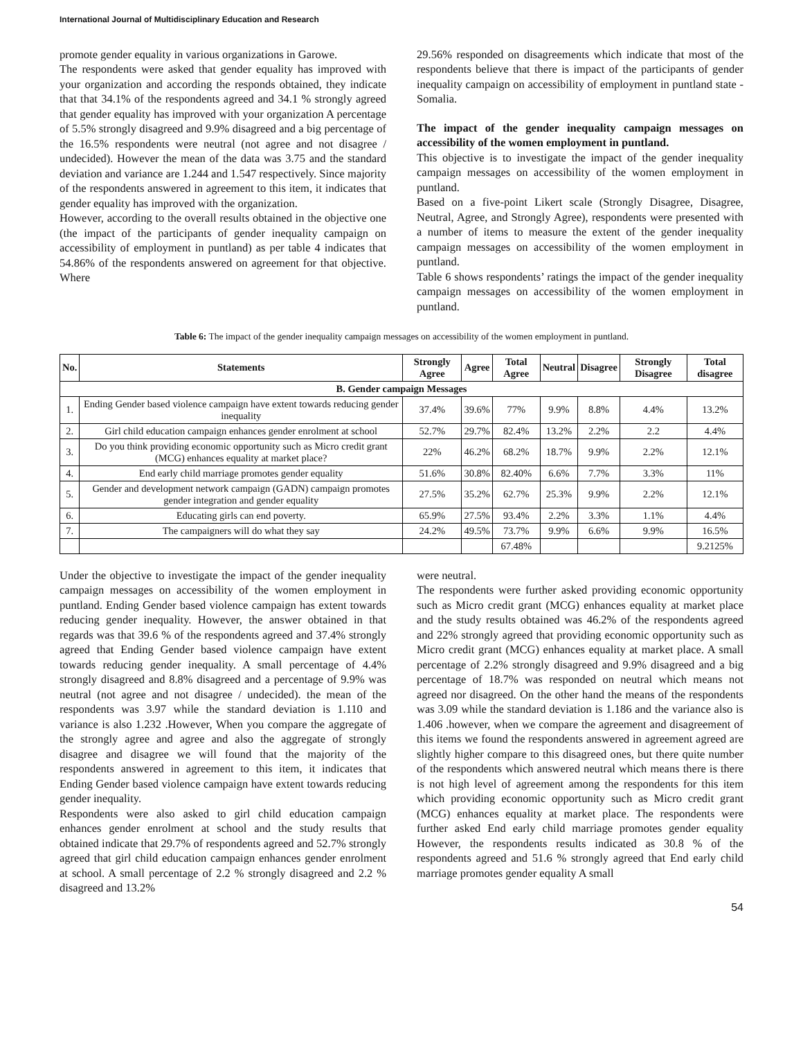International Journal of Multidisciplinary Education and Research
promote gender equality in various organizations in Garowe.
The respondents were asked that gender equality has improved with your organization and according the responds obtained, they indicate that that 34.1% of the respondents agreed and 34.1 % strongly agreed that gender equality has improved with your organization A percentage of 5.5% strongly disagreed and 9.9% disagreed and a big percentage of the 16.5% respondents were neutral (not agree and not disagree / undecided). However the mean of the data was 3.75 and the standard deviation and variance are 1.244 and 1.547 respectively. Since majority of the respondents answered in agreement to this item, it indicates that gender equality has improved with the organization.
However, according to the overall results obtained in the objective one (the impact of the participants of gender inequality campaign on accessibility of employment in puntland) as per table 4 indicates that 54.86% of the respondents answered on agreement for that objective. Where
29.56% responded on disagreements which indicate that most of the respondents believe that there is impact of the participants of gender inequality campaign on accessibility of employment in puntland state - Somalia.
The impact of the gender inequality campaign messages on accessibility of the women employment in puntland.
This objective is to investigate the impact of the gender inequality campaign messages on accessibility of the women employment in puntland.
Based on a five-point Likert scale (Strongly Disagree, Disagree, Neutral, Agree, and Strongly Agree), respondents were presented with a number of items to measure the extent of the gender inequality campaign messages on accessibility of the women employment in puntland.
Table 6 shows respondents’ ratings the impact of the gender inequality campaign messages on accessibility of the women employment in puntland.
Table 6: The impact of the gender inequality campaign messages on accessibility of the women employment in puntland.
| No. | Statements | Strongly Agree | Agree | Total Agree | Neutral | Disagree | Strongly Disagree | Total disagree |
| --- | --- | --- | --- | --- | --- | --- | --- | --- |
| B. Gender campaign Messages | | | | | | | | |
| 1. | Ending Gender based violence campaign have extent towards reducing gender inequality | 37.4% | 39.6% | 77% | 9.9% | 8.8% | 4.4% | 13.2% |
| 2. | Girl child education campaign enhances gender enrolment at school | 52.7% | 29.7% | 82.4% | 13.2% | 2.2% | 2.2 | 4.4% |
| 3. | Do you think providing economic opportunity such as Micro credit grant (MCG) enhances equality at market place? | 22% | 46.2% | 68.2% | 18.7% | 9.9% | 2.2% | 12.1% |
| 4. | End early child marriage promotes gender equality | 51.6% | 30.8% | 82.40% | 6.6% | 7.7% | 3.3% | 11% |
| 5. | Gender and development network campaign (GADN) campaign promotes gender integration and gender equality | 27.5% | 35.2% | 62.7% | 25.3% | 9.9% | 2.2% | 12.1% |
| 6. | Educating girls can end poverty. | 65.9% | 27.5% | 93.4% | 2.2% | 3.3% | 1.1% | 4.4% |
| 7. | The campaigners will do what they say | 24.2% | 49.5% | 73.7% | 9.9% | 6.6% | 9.9% | 16.5% |
| | | | | 67.48% | | | | 9.2125% |
Under the objective to investigate the impact of the gender inequality campaign messages on accessibility of the women employment in puntland. Ending Gender based violence campaign has extent towards reducing gender inequality. However, the answer obtained in that regards was that 39.6 % of the respondents agreed and 37.4% strongly agreed that Ending Gender based violence campaign have extent towards reducing gender inequality. A small percentage of 4.4% strongly disagreed and 8.8% disagreed and a percentage of 9.9% was neutral (not agree and not disagree / undecided). the mean of the respondents was 3.97 while the standard deviation is 1.110 and variance is also 1.232 .However, When you compare the aggregate of the strongly agree and agree and also the aggregate of strongly disagree and disagree we will found that the majority of the respondents answered in agreement to this item, it indicates that Ending Gender based violence campaign have extent towards reducing gender inequality.
Respondents were also asked to girl child education campaign enhances gender enrolment at school and the study results that obtained indicate that 29.7% of respondents agreed and 52.7% strongly agreed that girl child education campaign enhances gender enrolment at school. A small percentage of 2.2 % strongly disagreed and 2.2 % disagreed and 13.2%
were neutral.
The respondents were further asked providing economic opportunity such as Micro credit grant (MCG) enhances equality at market place and the study results obtained was 46.2% of the respondents agreed and 22% strongly agreed that providing economic opportunity such as Micro credit grant (MCG) enhances equality at market place. A small percentage of 2.2% strongly disagreed and 9.9% disagreed and a big percentage of 18.7% was responded on neutral which means not agreed nor disagreed. On the other hand the means of the respondents was 3.09 while the standard deviation is 1.186 and the variance also is 1.406 .however, when we compare the agreement and disagreement of this items we found the respondents answered in agreement agreed are slightly higher compare to this disagreed ones, but there quite number of the respondents which answered neutral which means there is there is not high level of agreement among the respondents for this item which providing economic opportunity such as Micro credit grant (MCG) enhances equality at market place. The respondents were further asked End early child marriage promotes gender equality However, the respondents results indicated as 30.8 % of the respondents agreed and 51.6 % strongly agreed that End early child marriage promotes gender equality A small
54